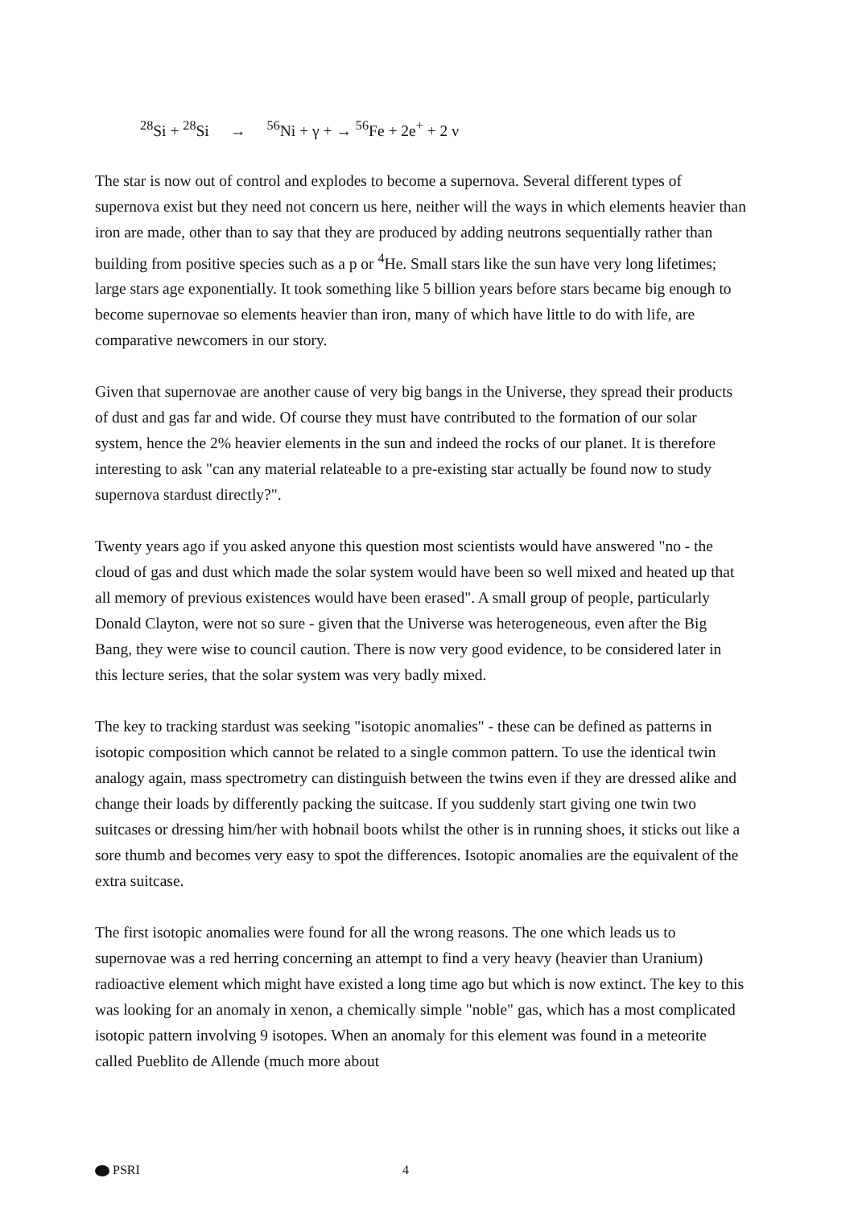<sup>28</sup>Si + <sup>28</sup>Si → <sup>56</sup>Ni + γ + → <sup>56</sup>Fe + 2e<sup>+</sup> + 2 ν
The star is now out of control and explodes to become a supernova. Several different types of supernova exist but they need not concern us here, neither will the ways in which elements heavier than iron are made, other than to say that they are produced by adding neutrons sequentially rather than building from positive species such as a p or <sup>4</sup>He. Small stars like the sun have very long lifetimes; large stars age exponentially. It took something like 5 billion years before stars became big enough to become supernovae so elements heavier than iron, many of which have little to do with life, are comparative newcomers in our story.
Given that supernovae are another cause of very big bangs in the Universe, they spread their products of dust and gas far and wide. Of course they must have contributed to the formation of our solar system, hence the 2% heavier elements in the sun and indeed the rocks of our planet. It is therefore interesting to ask "can any material relateable to a pre-existing star actually be found now to study supernova stardust directly?".
Twenty years ago if you asked anyone this question most scientists would have answered "no - the cloud of gas and dust which made the solar system would have been so well mixed and heated up that all memory of previous existences would have been erased". A small group of people, particularly Donald Clayton, were not so sure - given that the Universe was heterogeneous, even after the Big Bang, they were wise to council caution. There is now very good evidence, to be considered later in this lecture series, that the solar system was very badly mixed.
The key to tracking stardust was seeking "isotopic anomalies" - these can be defined as patterns in isotopic composition which cannot be related to a single common pattern. To use the identical twin analogy again, mass spectrometry can distinguish between the twins even if they are dressed alike and change their loads by differently packing the suitcase. If you suddenly start giving one twin two suitcases or dressing him/her with hobnail boots whilst the other is in running shoes, it sticks out like a sore thumb and becomes very easy to spot the differences. Isotopic anomalies are the equivalent of the extra suitcase.
The first isotopic anomalies were found for all the wrong reasons. The one which leads us to supernovae was a red herring concerning an attempt to find a very heavy (heavier than Uranium) radioactive element which might have existed a long time ago but which is now extinct. The key to this was looking for an anomaly in xenon, a chemically simple "noble" gas, which has a most complicated isotopic pattern involving 9 isotopes. When an anomaly for this element was found in a meteorite called Pueblito de Allende (much more about
PSRI 4